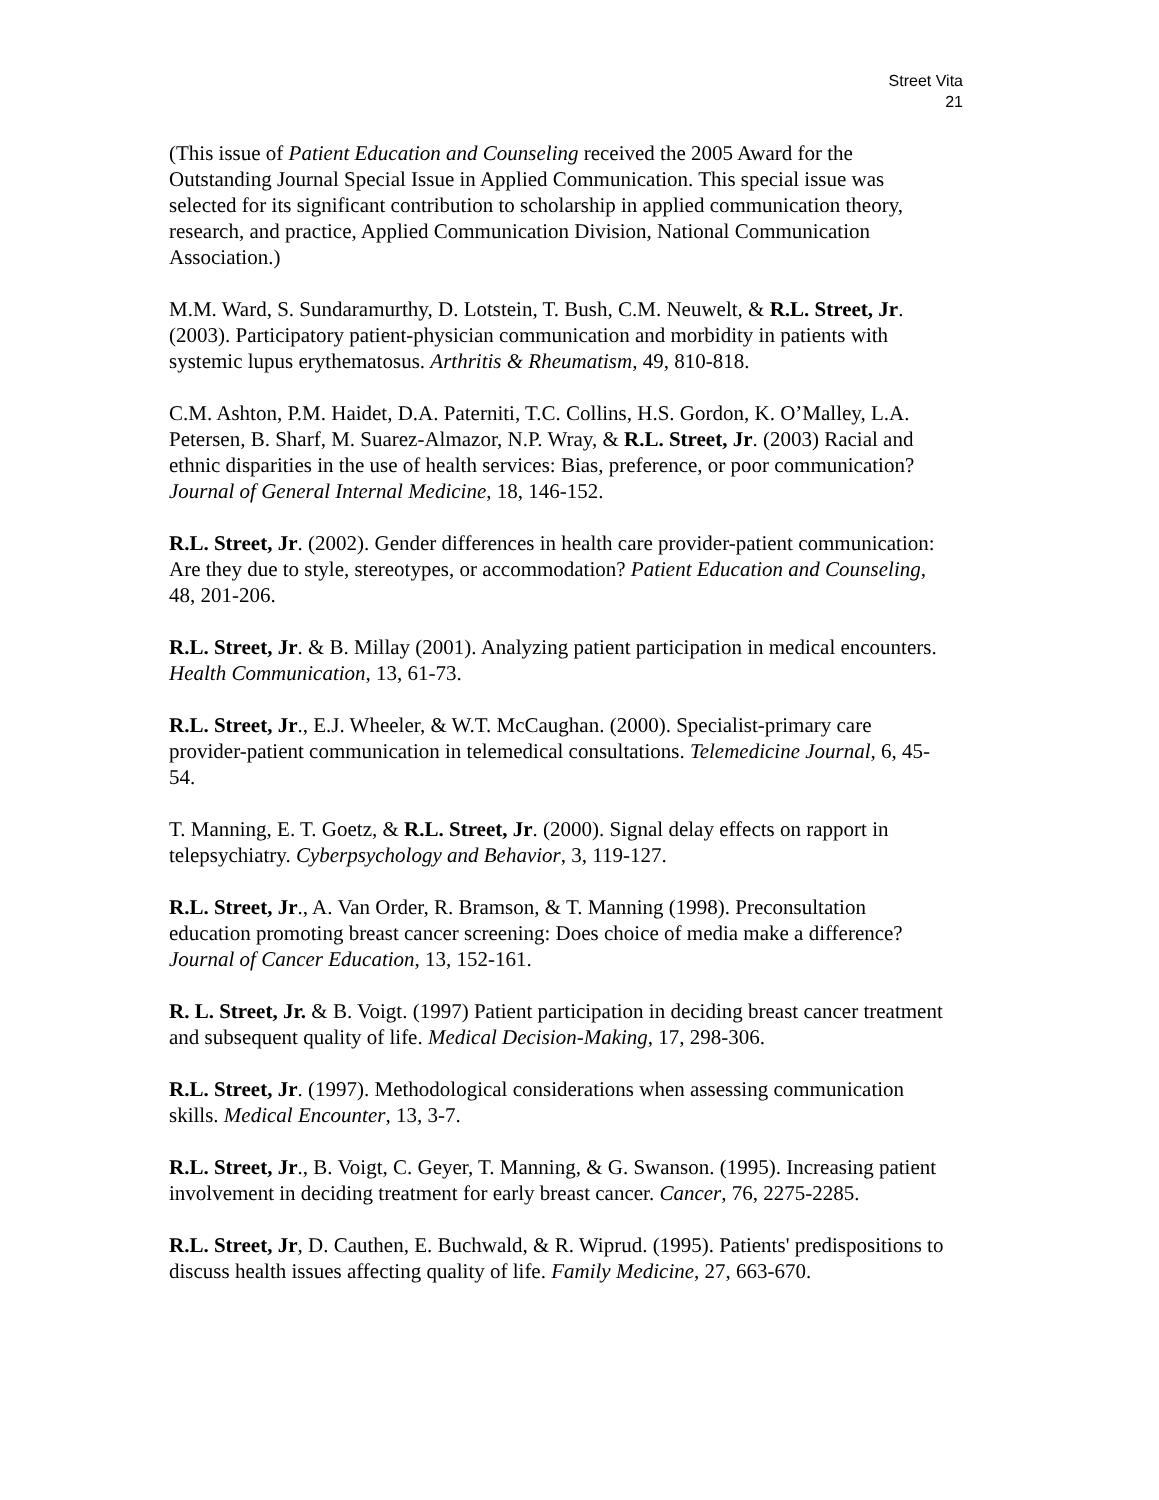Street Vita
21
(This issue of Patient Education and Counseling received the 2005 Award for the Outstanding Journal Special Issue in Applied Communication. This special issue was selected for its significant contribution to scholarship in applied communication theory, research, and practice, Applied Communication Division, National Communication Association.)
M.M. Ward, S. Sundaramurthy, D. Lotstein, T. Bush, C.M. Neuwelt, & R.L. Street, Jr. (2003). Participatory patient-physician communication and morbidity in patients with systemic lupus erythematosus. Arthritis & Rheumatism, 49, 810-818.
C.M. Ashton, P.M. Haidet, D.A. Paterniti, T.C. Collins, H.S. Gordon, K. O’Malley, L.A. Petersen, B. Sharf, M. Suarez-Almazor, N.P. Wray, & R.L. Street, Jr. (2003) Racial and ethnic disparities in the use of health services: Bias, preference, or poor communication? Journal of General Internal Medicine, 18, 146-152.
R.L. Street, Jr. (2002). Gender differences in health care provider-patient communication: Are they due to style, stereotypes, or accommodation? Patient Education and Counseling, 48, 201-206.
R.L. Street, Jr. & B. Millay (2001). Analyzing patient participation in medical encounters. Health Communication, 13, 61-73.
R.L. Street, Jr., E.J. Wheeler, & W.T. McCaughan. (2000). Specialist-primary care provider-patient communication in telemedical consultations. Telemedicine Journal, 6, 45-54.
T. Manning, E. T. Goetz, & R.L. Street, Jr. (2000). Signal delay effects on rapport in telepsychiatry. Cyberpsychology and Behavior, 3, 119-127.
R.L. Street, Jr., A. Van Order, R. Bramson, & T. Manning (1998). Preconsultation education promoting breast cancer screening: Does choice of media make a difference? Journal of Cancer Education, 13, 152-161.
R. L. Street, Jr. & B. Voigt. (1997) Patient participation in deciding breast cancer treatment and subsequent quality of life. Medical Decision-Making, 17, 298-306.
R.L. Street, Jr. (1997). Methodological considerations when assessing communication skills. Medical Encounter, 13, 3-7.
R.L. Street, Jr., B. Voigt, C. Geyer, T. Manning, & G. Swanson. (1995). Increasing patient involvement in deciding treatment for early breast cancer. Cancer, 76, 2275-2285.
R.L. Street, Jr, D. Cauthen, E. Buchwald, & R. Wiprud. (1995). Patients' predispositions to discuss health issues affecting quality of life. Family Medicine, 27, 663-670.